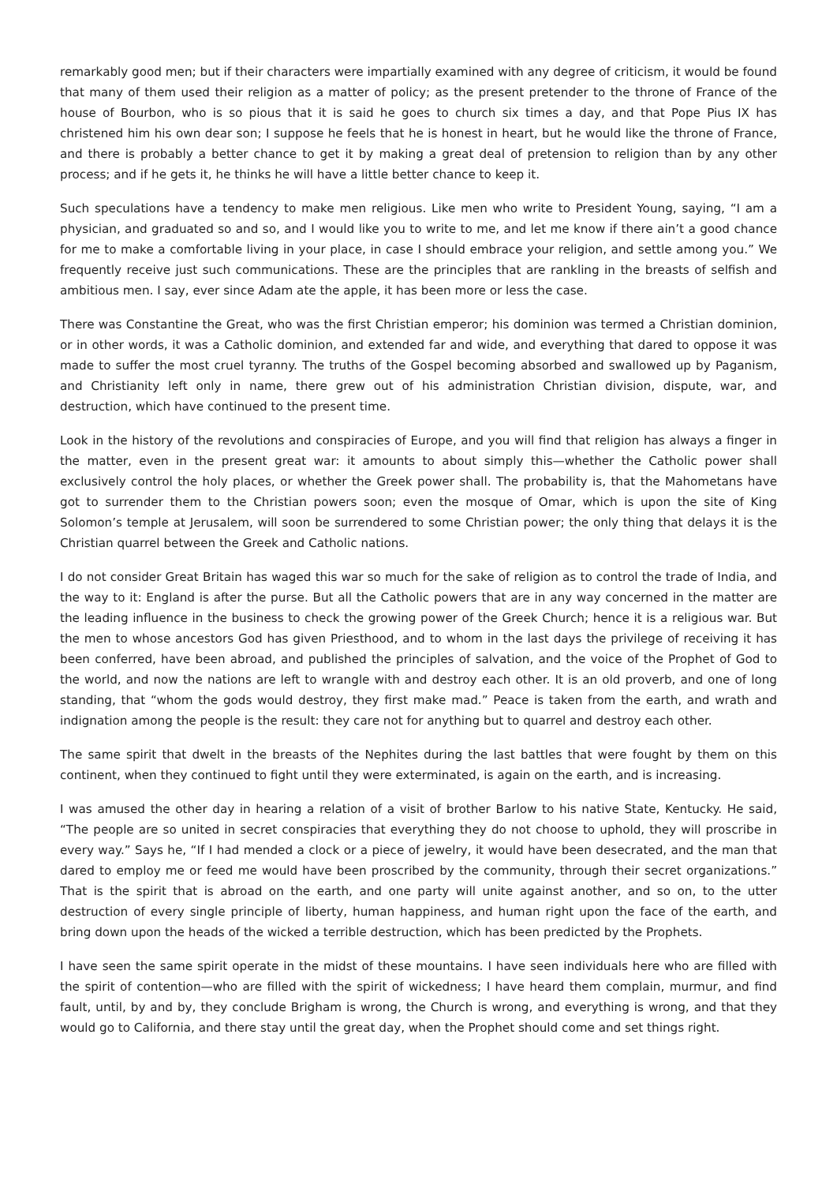remarkably good men; but if their characters were impartially examined with any degree of criticism, it would be found that many of them used their religion as a matter of policy; as the present pretender to the throne of France of the house of Bourbon, who is so pious that it is said he goes to church six times a day, and that Pope Pius IX has christened him his own dear son; I suppose he feels that he is honest in heart, but he would like the throne of France, and there is probably a better chance to get it by making a great deal of pretension to religion than by any other process; and if he gets it, he thinks he will have a little better chance to keep it.
Such speculations have a tendency to make men religious. Like men who write to President Young, saying, “I am a physician, and graduated so and so, and I would like you to write to me, and let me know if there ain’t a good chance for me to make a comfortable living in your place, in case I should embrace your religion, and settle among you.” We frequently receive just such communications. These are the principles that are rankling in the breasts of selfish and ambitious men. I say, ever since Adam ate the apple, it has been more or less the case.
There was Constantine the Great, who was the first Christian emperor; his dominion was termed a Christian dominion, or in other words, it was a Catholic dominion, and extended far and wide, and everything that dared to oppose it was made to suffer the most cruel tyranny. The truths of the Gospel becoming absorbed and swallowed up by Paganism, and Christianity left only in name, there grew out of his administration Christian division, dispute, war, and destruction, which have continued to the present time.
Look in the history of the revolutions and conspiracies of Europe, and you will find that religion has always a finger in the matter, even in the present great war: it amounts to about simply this—whether the Catholic power shall exclusively control the holy places, or whether the Greek power shall. The probability is, that the Mahometans have got to surrender them to the Christian powers soon; even the mosque of Omar, which is upon the site of King Solomon’s temple at Jerusalem, will soon be surrendered to some Christian power; the only thing that delays it is the Christian quarrel between the Greek and Catholic nations.
I do not consider Great Britain has waged this war so much for the sake of religion as to control the trade of India, and the way to it: England is after the purse. But all the Catholic powers that are in any way concerned in the matter are the leading influence in the business to check the growing power of the Greek Church; hence it is a religious war. But the men to whose ancestors God has given Priesthood, and to whom in the last days the privilege of receiving it has been conferred, have been abroad, and published the principles of salvation, and the voice of the Prophet of God to the world, and now the nations are left to wrangle with and destroy each other. It is an old proverb, and one of long standing, that “whom the gods would destroy, they first make mad.” Peace is taken from the earth, and wrath and indignation among the people is the result: they care not for anything but to quarrel and destroy each other.
The same spirit that dwelt in the breasts of the Nephites during the last battles that were fought by them on this continent, when they continued to fight until they were exterminated, is again on the earth, and is increasing.
I was amused the other day in hearing a relation of a visit of brother Barlow to his native State, Kentucky. He said, “The people are so united in secret conspiracies that everything they do not choose to uphold, they will proscribe in every way.” Says he, “If I had mended a clock or a piece of jewelry, it would have been desecrated, and the man that dared to employ me or feed me would have been proscribed by the community, through their secret organizations.” That is the spirit that is abroad on the earth, and one party will unite against another, and so on, to the utter destruction of every single principle of liberty, human happiness, and human right upon the face of the earth, and bring down upon the heads of the wicked a terrible destruction, which has been predicted by the Prophets.
I have seen the same spirit operate in the midst of these mountains. I have seen individuals here who are filled with the spirit of contention—who are filled with the spirit of wickedness; I have heard them complain, murmur, and find fault, until, by and by, they conclude Brigham is wrong, the Church is wrong, and everything is wrong, and that they would go to California, and there stay until the great day, when the Prophet should come and set things right.